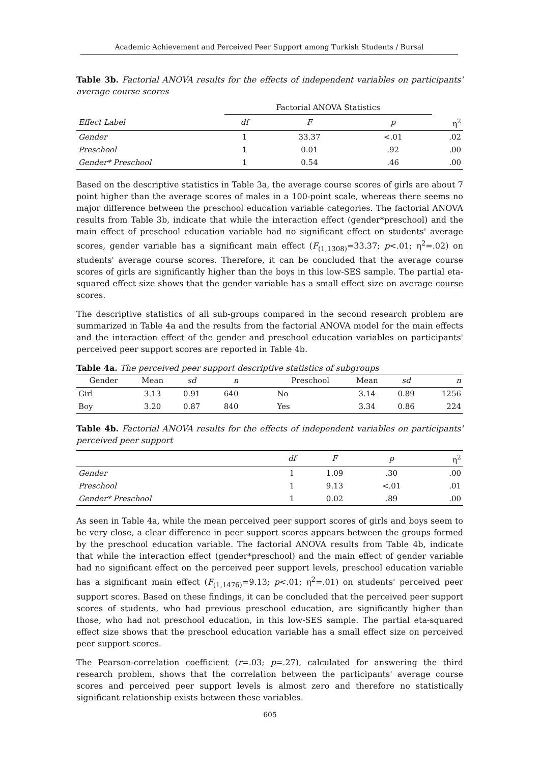Academic Achievement and Perceived Peer Support among Turkish Students / Bursal
Table 3b. Factorial ANOVA results for the effects of independent variables on participants' average course scores
| | Factorial ANOVA Statistics | | | |
| --- | --- | --- | --- | --- |
| Effect Label | df | F | p | η<sup>2</sup> |
| Gender | 1 | 33.37 | <.01 | .02 |
| Preschool | 1 | 0.01 | .92 | .00 |
| Gender* Preschool | 1 | 0.54 | .46 | .00 |
Based on the descriptive statistics in Table 3a, the average course scores of girls are about 7 point higher than the average scores of males in a 100-point scale, whereas there seems no major difference between the preschool education variable categories. The factorial ANOVA results from Table 3b, indicate that while the interaction effect (gender*preschool) and the main effect of preschool education variable had no significant effect on students' average scores, gender variable has a significant main effect (F<sub>(1,1308)</sub>=33.37; p<.01; η<sup>2</sup>=.02) on students' average course scores. Therefore, it can be concluded that the average course scores of girls are significantly higher than the boys in this low-SES sample. The partial eta-squared effect size shows that the gender variable has a small effect size on average course scores.
The descriptive statistics of all sub-groups compared in the second research problem are summarized in Table 4a and the results from the factorial ANOVA model for the main effects and the interaction effect of the gender and preschool education variables on participants' perceived peer support scores are reported in Table 4b.
Table 4a. The perceived peer support descriptive statistics of subgroups
| Gender | Mean | sd | n | | Preschool | Mean | sd | n |
| --- | --- | --- | --- | --- | --- | --- | --- | --- |
| Girl | 3.13 | 0.91 | 640 | | No | 3.14 | 0.89 | 1256 |
| Boy | 3.20 | 0.87 | 840 | | Yes | 3.34 | 0.86 | 224 |
Table 4b. Factorial ANOVA results for the effects of independent variables on participants' perceived peer support
| | df | F | p | η<sup>2</sup> |
| --- | --- | --- | --- | --- |
| Gender | 1 | 1.09 | .30 | .00 |
| Preschool | 1 | 9.13 | <.01 | .01 |
| Gender* Preschool | 1 | 0.02 | .89 | .00 |
As seen in Table 4a, while the mean perceived peer support scores of girls and boys seem to be very close, a clear difference in peer support scores appears between the groups formed by the preschool education variable. The factorial ANOVA results from Table 4b, indicate that while the interaction effect (gender*preschool) and the main effect of gender variable had no significant effect on the perceived peer support levels, preschool education variable has a significant main effect (F<sub>(1,1476)</sub>=9.13; p<.01; η<sup>2</sup>=.01) on students' perceived peer support scores. Based on these findings, it can be concluded that the perceived peer support scores of students, who had previous preschool education, are significantly higher than those, who had not preschool education, in this low-SES sample. The partial eta-squared effect size shows that the preschool education variable has a small effect size on perceived peer support scores.
The Pearson-correlation coefficient (r=.03; p=.27), calculated for answering the third research problem, shows that the correlation between the participants' average course scores and perceived peer support levels is almost zero and therefore no statistically significant relationship exists between these variables.
605